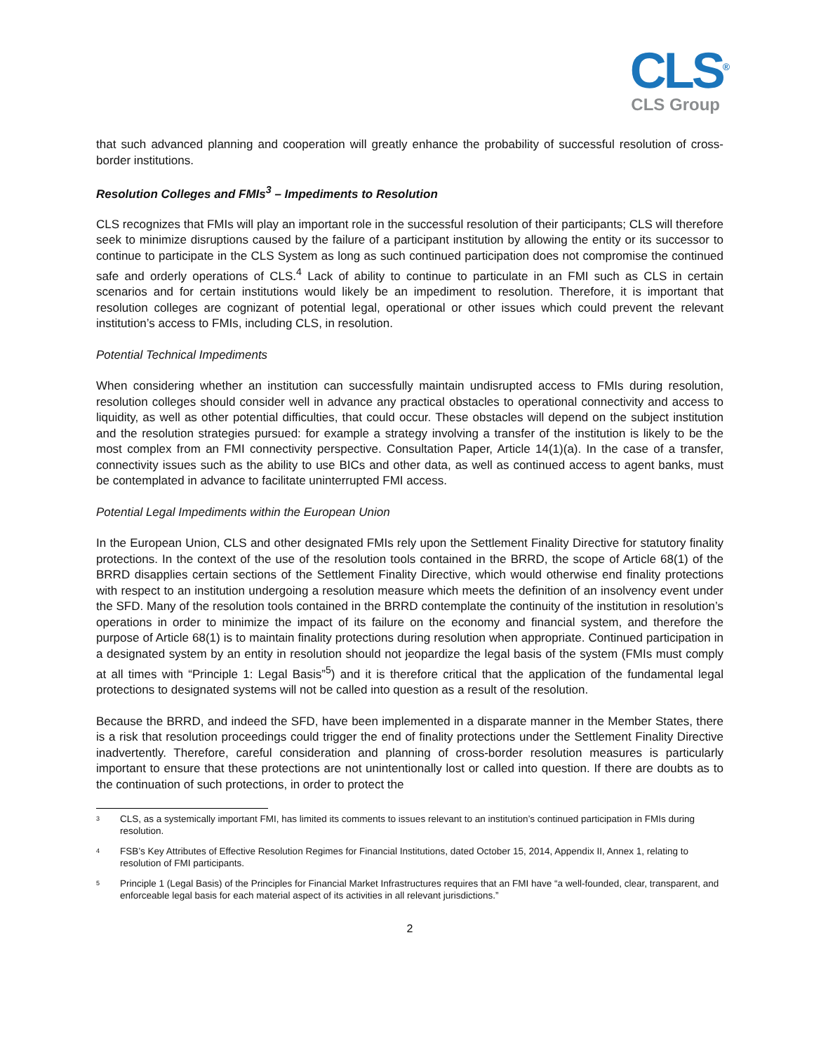CLS<sup>®</sup>
CLS Group
that such advanced planning and cooperation will greatly enhance the probability of successful resolution of cross-border institutions.
Resolution Colleges and FMIs<sup>3</sup> – Impediments to Resolution
CLS recognizes that FMIs will play an important role in the successful resolution of their participants; CLS will therefore seek to minimize disruptions caused by the failure of a participant institution by allowing the entity or its successor to continue to participate in the CLS System as long as such continued participation does not compromise the continued safe and orderly operations of CLS.<sup>4</sup> Lack of ability to continue to particulate in an FMI such as CLS in certain scenarios and for certain institutions would likely be an impediment to resolution. Therefore, it is important that resolution colleges are cognizant of potential legal, operational or other issues which could prevent the relevant institution’s access to FMIs, including CLS, in resolution.
Potential Technical Impediments
When considering whether an institution can successfully maintain undisrupted access to FMIs during resolution, resolution colleges should consider well in advance any practical obstacles to operational connectivity and access to liquidity, as well as other potential difficulties, that could occur. These obstacles will depend on the subject institution and the resolution strategies pursued: for example a strategy involving a transfer of the institution is likely to be the most complex from an FMI connectivity perspective. Consultation Paper, Article 14(1)(a). In the case of a transfer, connectivity issues such as the ability to use BICs and other data, as well as continued access to agent banks, must be contemplated in advance to facilitate uninterrupted FMI access.
Potential Legal Impediments within the European Union
In the European Union, CLS and other designated FMIs rely upon the Settlement Finality Directive for statutory finality protections. In the context of the use of the resolution tools contained in the BRRD, the scope of Article 68(1) of the BRRD disapplies certain sections of the Settlement Finality Directive, which would otherwise end finality protections with respect to an institution undergoing a resolution measure which meets the definition of an insolvency event under the SFD. Many of the resolution tools contained in the BRRD contemplate the continuity of the institution in resolution’s operations in order to minimize the impact of its failure on the economy and financial system, and therefore the purpose of Article 68(1) is to maintain finality protections during resolution when appropriate. Continued participation in a designated system by an entity in resolution should not jeopardize the legal basis of the system (FMIs must comply at all times with “Principle 1: Legal Basis”<sup>5</sup>) and it is therefore critical that the application of the fundamental legal protections to designated systems will not be called into question as a result of the resolution.
Because the BRRD, and indeed the SFD, have been implemented in a disparate manner in the Member States, there is a risk that resolution proceedings could trigger the end of finality protections under the Settlement Finality Directive inadvertently. Therefore, careful consideration and planning of cross-border resolution measures is particularly important to ensure that these protections are not unintentionally lost or called into question. If there are doubts as to the continuation of such protections, in order to protect the
<sup>3</sup> CLS, as a systemically important FMI, has limited its comments to issues relevant to an institution’s continued participation in FMIs during resolution.
<sup>4</sup> FSB’s Key Attributes of Effective Resolution Regimes for Financial Institutions, dated October 15, 2014, Appendix II, Annex 1, relating to resolution of FMI participants.
<sup>5</sup> Principle 1 (Legal Basis) of the Principles for Financial Market Infrastructures requires that an FMI have “a well-founded, clear, transparent, and enforceable legal basis for each material aspect of its activities in all relevant jurisdictions.”
2